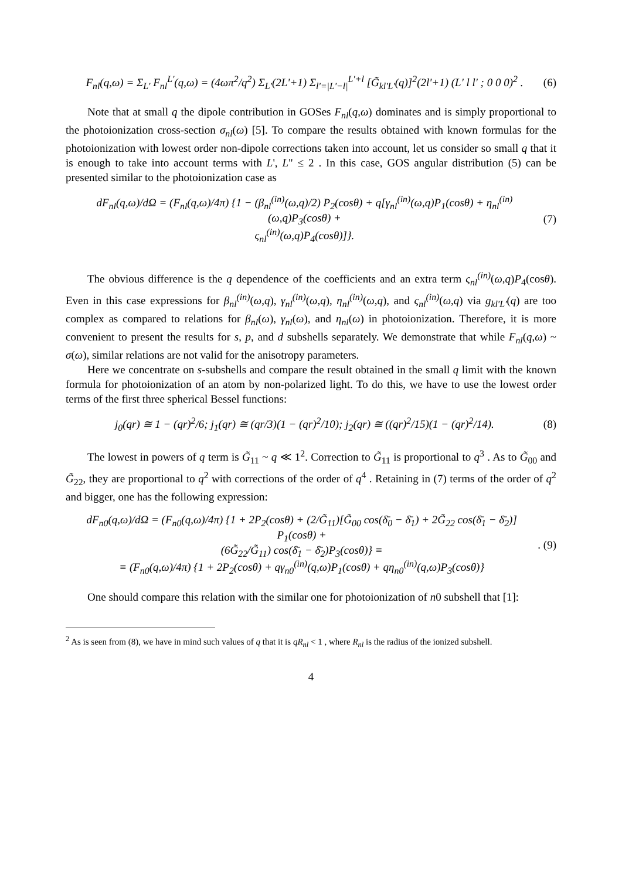F<sub>nl</sub>(q,ω) = Σ<sub>L'</sub> F<sub>nl</sub><sup>L'</sup>(q,ω) = (4ωπ<sup>2</sup>/q<sup>2</sup>) Σ<sub>L'</sub>(2L'+1) Σ<sub>l'=|L'−l|</sub><sup>L'+l</sup> [G̃<sub>kl'L'</sub>(q)]<sup>2</sup>(2l'+1) (L' l l' ; 0 0 0)<sup>2</sup> . (6)
Note that at small q the dipole contribution in GOSes F<sub>nl</sub>(q,ω) dominates and is simply proportional to the photoionization cross-section σ<sub>nl</sub>(ω) [5]. To compare the results obtained with known formulas for the photoionization with lowest order non-dipole corrections taken into account, let us consider so small q that it is enough to take into account terms with L', L" ≤ 2 . In this case, GOS angular distribution (5) can be presented similar to the photoionization case as
dF<sub>nl</sub>(q,ω)/dΩ = (F<sub>nl</sub>(q,ω)/4π) {1 − (β<sub>nl</sub><sup>(in)</sup>(ω,q)/2) P<sub>2</sub>(cosθ) + q[γ<sub>nl</sub><sup>(in)</sup>(ω,q)P<sub>1</sub>(cosθ) + η<sub>nl</sub><sup>(in)</sup>(ω,q)P<sub>3</sub>(cosθ) +
ς<sub>nl</sub><sup>(in)</sup>(ω,q)P<sub>4</sub>(cosθ)]}. (7)
The obvious difference is the q dependence of the coefficients and an extra term ς<sub>nl</sub><sup>(in)</sup>(ω,q)P<sub>4</sub>(cosθ). Even in this case expressions for β<sub>nl</sub><sup>(in)</sup>(ω,q), γ<sub>nl</sub><sup>(in)</sup>(ω,q), η<sub>nl</sub><sup>(in)</sup>(ω,q), and ς<sub>nl</sub><sup>(in)</sup>(ω,q) via g<sub>kl'L'</sub>(q) are too complex as compared to relations for β<sub>nl</sub>(ω), γ<sub>nl</sub>(ω), and η<sub>nl</sub>(ω) in photoionization. Therefore, it is more convenient to present the results for s, p, and d subshells separately. We demonstrate that while F<sub>nl</sub>(q,ω) ~ σ(ω), similar relations are not valid for the anisotropy parameters.
Here we concentrate on s-subshells and compare the result obtained in the small q limit with the known formula for photoionization of an atom by non-polarized light. To do this, we have to use the lowest order terms of the first three spherical Bessel functions:
j<sub>0</sub>(qr) ≅ 1 − (qr)<sup>2</sup>/6; j<sub>1</sub>(qr) ≅ (qr/3)(1 − (qr)<sup>2</sup>/10); j<sub>2</sub>(qr) ≅ ((qr)<sup>2</sup>/15)(1 − (qr)<sup>2</sup>/14). (8)
The lowest in powers of q term is G̃<sub>11</sub> ~ q ≪ 1<sup>2</sup>. Correction to G̃<sub>11</sub> is proportional to q<sup>3</sup> . As to G̃<sub>00</sub> and G̃<sub>22</sub>, they are proportional to q<sup>2</sup> with corrections of the order of q<sup>4</sup> . Retaining in (7) terms of the order of q<sup>2</sup> and bigger, one has the following expression:
dF<sub>n0</sub>(q,ω)/dΩ = (F<sub>n0</sub>(q,ω)/4π) {1 + 2P<sub>2</sub>(cosθ) + (2/G̃<sub>11</sub>)[G̃<sub>00</sub> cos(δ̄<sub>0</sub> − δ̄<sub>1</sub>) + 2G̃<sub>22</sub> cos(δ̄<sub>1</sub> − δ̄<sub>2</sub>)] P<sub>1</sub>(cosθ) +
(6G̃<sub>22</sub>/G̃<sub>11</sub>) cos(δ̄<sub>1</sub> − δ̄<sub>2</sub>)P<sub>3</sub>(cosθ)} ≡
≡ (F<sub>n0</sub>(q,ω)/4π) {1 + 2P<sub>2</sub>(cosθ) + qγ<sub>n0</sub><sup>(in)</sup>(q,ω)P<sub>1</sub>(cosθ) + qη<sub>n0</sub><sup>(in)</sup>(q,ω)P<sub>3</sub>(cosθ)}. (9)
One should compare this relation with the similar one for photoionization of n0 subshell that [1]:
<sup>2</sup> As is seen from (8), we have in mind such values of q that it is qR<sub>nl</sub> < 1 , where R<sub>nl</sub> is the radius of the ionized subshell.
4